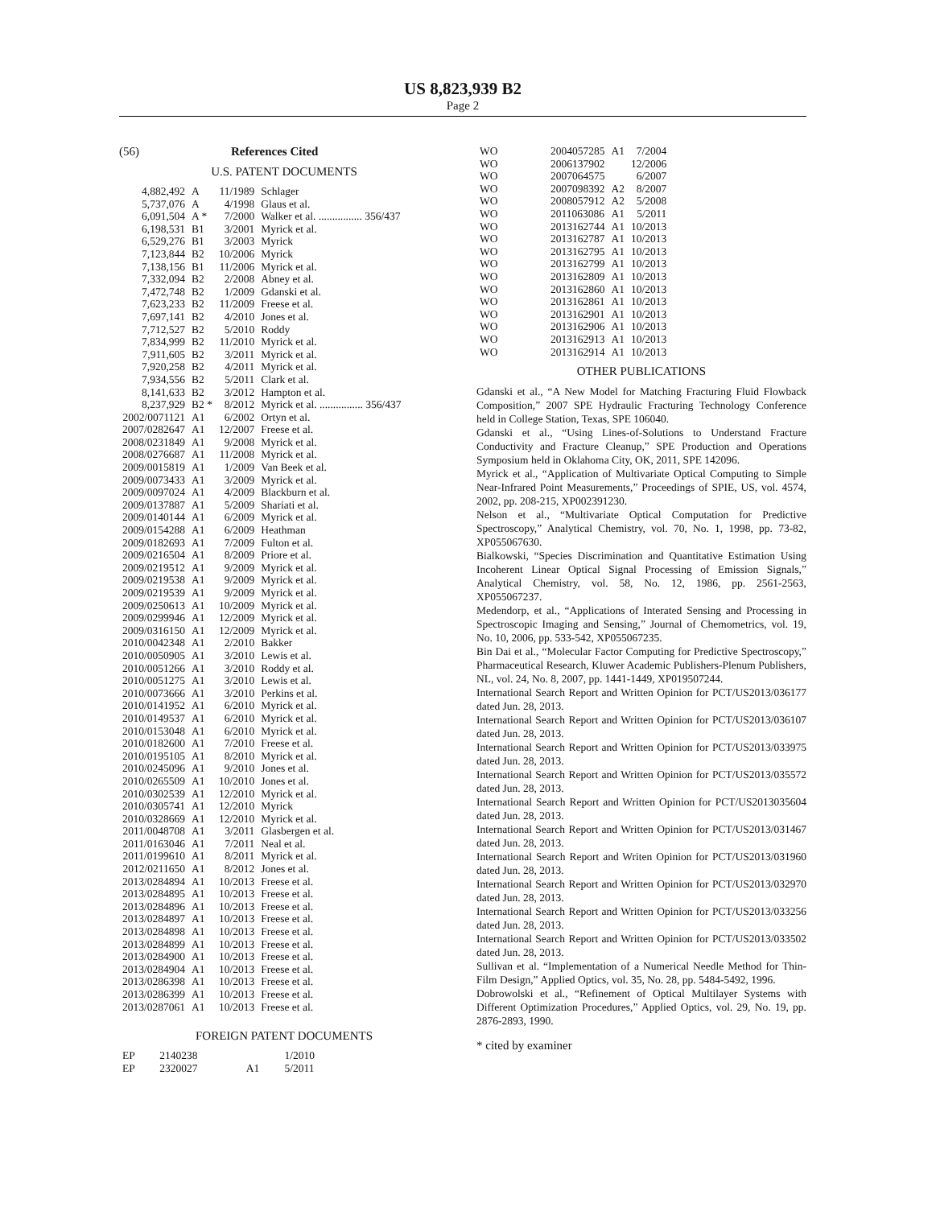US 8,823,939 B2
Page 2
(56) References Cited
U.S. PATENT DOCUMENTS
| 4,882,492 | A | 11/1989 | Schlager |
| 5,737,076 | A | 4/1998 | Glaus et al. |
| 6,091,504 | A * | 7/2000 | Walker et al. ................ 356/437 |
| 6,198,531 | B1 | 3/2001 | Myrick et al. |
| 6,529,276 | B1 | 3/2003 | Myrick |
| 7,123,844 | B2 | 10/2006 | Myrick |
| 7,138,156 | B1 | 11/2006 | Myrick et al. |
| 7,332,094 | B2 | 2/2008 | Abney et al. |
| 7,472,748 | B2 | 1/2009 | Gdanski et al. |
| 7,623,233 | B2 | 11/2009 | Freese et al. |
| 7,697,141 | B2 | 4/2010 | Jones et al. |
| 7,712,527 | B2 | 5/2010 | Roddy |
| 7,834,999 | B2 | 11/2010 | Myrick et al. |
| 7,911,605 | B2 | 3/2011 | Myrick et al. |
| 7,920,258 | B2 | 4/2011 | Myrick et al. |
| 7,934,556 | B2 | 5/2011 | Clark et al. |
| 8,141,633 | B2 | 3/2012 | Hampton et al. |
| 8,237,929 | B2 * | 8/2012 | Myrick et al. ................ 356/437 |
| 2002/0071121 | A1 | 6/2002 | Ortyn et al. |
| 2007/0282647 | A1 | 12/2007 | Freese et al. |
| 2008/0231849 | A1 | 9/2008 | Myrick et al. |
| 2008/0276687 | A1 | 11/2008 | Myrick et al. |
| 2009/0015819 | A1 | 1/2009 | Van Beek et al. |
| 2009/0073433 | A1 | 3/2009 | Myrick et al. |
| 2009/0097024 | A1 | 4/2009 | Blackburn et al. |
| 2009/0137887 | A1 | 5/2009 | Shariati et al. |
| 2009/0140144 | A1 | 6/2009 | Myrick et al. |
| 2009/0154288 | A1 | 6/2009 | Heathman |
| 2009/0182693 | A1 | 7/2009 | Fulton et al. |
| 2009/0216504 | A1 | 8/2009 | Priore et al. |
| 2009/0219512 | A1 | 9/2009 | Myrick et al. |
| 2009/0219538 | A1 | 9/2009 | Myrick et al. |
| 2009/0219539 | A1 | 9/2009 | Myrick et al. |
| 2009/0250613 | A1 | 10/2009 | Myrick et al. |
| 2009/0299946 | A1 | 12/2009 | Myrick et al. |
| 2009/0316150 | A1 | 12/2009 | Myrick et al. |
| 2010/0042348 | A1 | 2/2010 | Bakker |
| 2010/0050905 | A1 | 3/2010 | Lewis et al. |
| 2010/0051266 | A1 | 3/2010 | Roddy et al. |
| 2010/0051275 | A1 | 3/2010 | Lewis et al. |
| 2010/0073666 | A1 | 3/2010 | Perkins et al. |
| 2010/0141952 | A1 | 6/2010 | Myrick et al. |
| 2010/0149537 | A1 | 6/2010 | Myrick et al. |
| 2010/0153048 | A1 | 6/2010 | Myrick et al. |
| 2010/0182600 | A1 | 7/2010 | Freese et al. |
| 2010/0195105 | A1 | 8/2010 | Myrick et al. |
| 2010/0245096 | A1 | 9/2010 | Jones et al. |
| 2010/0265509 | A1 | 10/2010 | Jones et al. |
| 2010/0302539 | A1 | 12/2010 | Myrick et al. |
| 2010/0305741 | A1 | 12/2010 | Myrick |
| 2010/0328669 | A1 | 12/2010 | Myrick et al. |
| 2011/0048708 | A1 | 3/2011 | Glasbergen et al. |
| 2011/0163046 | A1 | 7/2011 | Neal et al. |
| 2011/0199610 | A1 | 8/2011 | Myrick et al. |
| 2012/0211650 | A1 | 8/2012 | Jones et al. |
| 2013/0284894 | A1 | 10/2013 | Freese et al. |
| 2013/0284895 | A1 | 10/2013 | Freese et al. |
| 2013/0284896 | A1 | 10/2013 | Freese et al. |
| 2013/0284897 | A1 | 10/2013 | Freese et al. |
| 2013/0284898 | A1 | 10/2013 | Freese et al. |
| 2013/0284899 | A1 | 10/2013 | Freese et al. |
| 2013/0284900 | A1 | 10/2013 | Freese et al. |
| 2013/0284904 | A1 | 10/2013 | Freese et al. |
| 2013/0286398 | A1 | 10/2013 | Freese et al. |
| 2013/0286399 | A1 | 10/2013 | Freese et al. |
| 2013/0287061 | A1 | 10/2013 | Freese et al. |
FOREIGN PATENT DOCUMENTS
| EP | 2140238 | | 1/2010 |
| EP | 2320027 | A1 | 5/2011 |
| WO | 2004057285 | A1 | 7/2004 |
| WO | 2006137902 | | 12/2006 |
| WO | 2007064575 | | 6/2007 |
| WO | 2007098392 | A2 | 8/2007 |
| WO | 2008057912 | A2 | 5/2008 |
| WO | 2011063086 | A1 | 5/2011 |
| WO | 2013162744 | A1 | 10/2013 |
| WO | 2013162787 | A1 | 10/2013 |
| WO | 2013162795 | A1 | 10/2013 |
| WO | 2013162799 | A1 | 10/2013 |
| WO | 2013162809 | A1 | 10/2013 |
| WO | 2013162860 | A1 | 10/2013 |
| WO | 2013162861 | A1 | 10/2013 |
| WO | 2013162901 | A1 | 10/2013 |
| WO | 2013162906 | A1 | 10/2013 |
| WO | 2013162913 | A1 | 10/2013 |
| WO | 2013162914 | A1 | 10/2013 |
OTHER PUBLICATIONS
Gdanski et al., “A New Model for Matching Fracturing Fluid Flowback Composition,” 2007 SPE Hydraulic Fracturing Technology Conference held in College Station, Texas, SPE 106040.
Gdanski et al., “Using Lines-of-Solutions to Understand Fracture Conductivity and Fracture Cleanup,” SPE Production and Operations Symposium held in Oklahoma City, OK, 2011, SPE 142096.
Myrick et al., “Application of Multivariate Optical Computing to Simple Near-Infrared Point Measurements,” Proceedings of SPIE, US, vol. 4574, 2002, pp. 208-215, XP002391230.
Nelson et al., “Multivariate Optical Computation for Predictive Spectroscopy,” Analytical Chemistry, vol. 70, No. 1, 1998, pp. 73-82, XP055067630.
Bialkowski, “Species Discrimination and Quantitative Estimation Using Incoherent Linear Optical Signal Processing of Emission Signals,” Analytical Chemistry, vol. 58, No. 12, 1986, pp. 2561-2563, XP055067237.
Medendorp, et al., “Applications of Interated Sensing and Processing in Spectroscopic Imaging and Sensing,” Journal of Chemometrics, vol. 19, No. 10, 2006, pp. 533-542, XP055067235.
Bin Dai et al., “Molecular Factor Computing for Predictive Spectroscopy,” Pharmaceutical Research, Kluwer Academic Publishers-Plenum Publishers, NL, vol. 24, No. 8, 2007, pp. 1441-1449, XP019507244.
International Search Report and Written Opinion for PCT/US2013/036177 dated Jun. 28, 2013.
International Search Report and Written Opinion for PCT/US2013/036107 dated Jun. 28, 2013.
International Search Report and Written Opinion for PCT/US2013/033975 dated Jun. 28, 2013.
International Search Report and Written Opinion for PCT/US2013/035572 dated Jun. 28, 2013.
International Search Report and Written Opinion for PCT/US2013035604 dated Jun. 28, 2013.
International Search Report and Written Opinion for PCT/US2013/031467 dated Jun. 28, 2013.
International Search Report and Writen Opinion for PCT/US2013/031960 dated Jun. 28, 2013.
International Search Report and Written Opinion for PCT/US2013/032970 dated Jun. 28, 2013.
International Search Report and Written Opinion for PCT/US2013/033256 dated Jun. 28, 2013.
International Search Report and Written Opinion for PCT/US2013/033502 dated Jun. 28, 2013.
Sullivan et al. “Implementation of a Numerical Needle Method for Thin-Film Design,” Applied Optics, vol. 35, No. 28, pp. 5484-5492, 1996.
Dobrowolski et al., “Refinement of Optical Multilayer Systems with Different Optimization Procedures,” Applied Optics, vol. 29, No. 19, pp. 2876-2893, 1990.
* cited by examiner